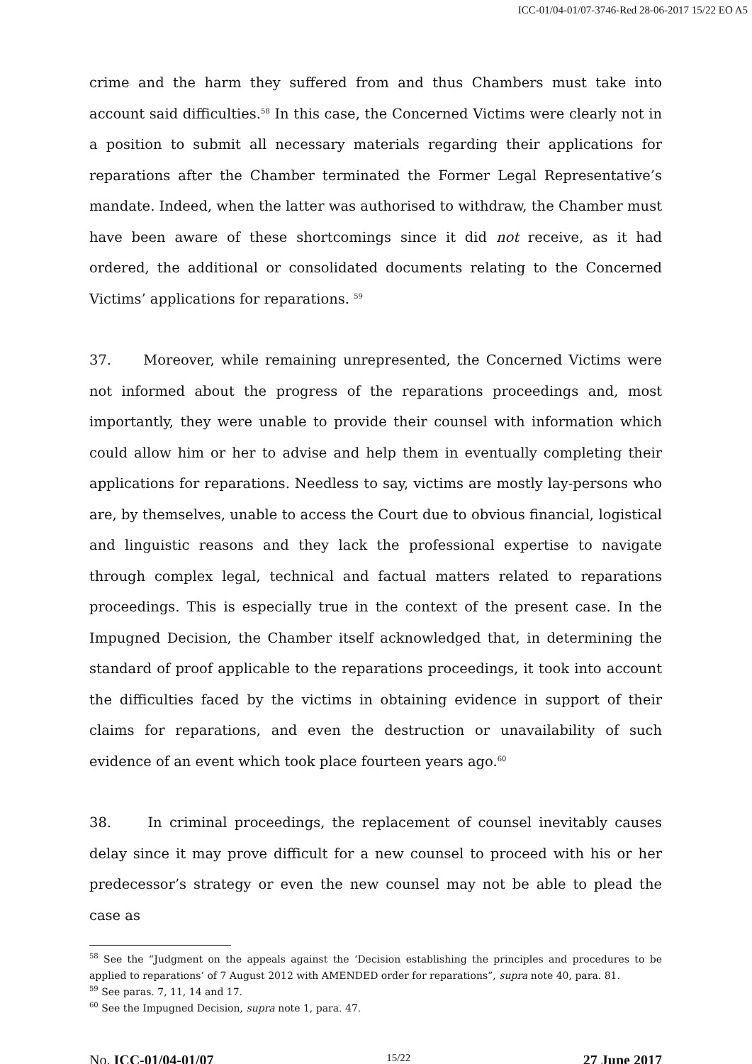ICC-01/04-01/07-3746-Red 28-06-2017 15/22 EO A5
crime and the harm they suffered from and thus Chambers must take into account said difficulties.<sup>58</sup> In this case, the Concerned Victims were clearly not in a position to submit all necessary materials regarding their applications for reparations after the Chamber terminated the Former Legal Representative’s mandate. Indeed, when the latter was authorised to withdraw, the Chamber must have been aware of these shortcomings since it did not receive, as it had ordered, the additional or consolidated documents relating to the Concerned Victims’ applications for reparations. <sup>59</sup>
37. Moreover, while remaining unrepresented, the Concerned Victims were not informed about the progress of the reparations proceedings and, most importantly, they were unable to provide their counsel with information which could allow him or her to advise and help them in eventually completing their applications for reparations. Needless to say, victims are mostly lay-persons who are, by themselves, unable to access the Court due to obvious financial, logistical and linguistic reasons and they lack the professional expertise to navigate through complex legal, technical and factual matters related to reparations proceedings. This is especially true in the context of the present case. In the Impugned Decision, the Chamber itself acknowledged that, in determining the standard of proof applicable to the reparations proceedings, it took into account the difficulties faced by the victims in obtaining evidence in support of their claims for reparations, and even the destruction or unavailability of such evidence of an event which took place fourteen years ago.<sup>60</sup>
38. In criminal proceedings, the replacement of counsel inevitably causes delay since it may prove difficult for a new counsel to proceed with his or her predecessor’s strategy or even the new counsel may not be able to plead the case as
<sup>58</sup> See the “Judgment on the appeals against the ‘Decision establishing the principles and procedures to be applied to reparations’ of 7 August 2012 with AMENDED order for reparations”, supra note 40, para. 81.
<sup>59</sup> See paras. 7, 11, 14 and 17.
<sup>60</sup> See the Impugned Decision, supra note 1, para. 47.
No. ICC-01/04-01/07 15/22 27 June 2017